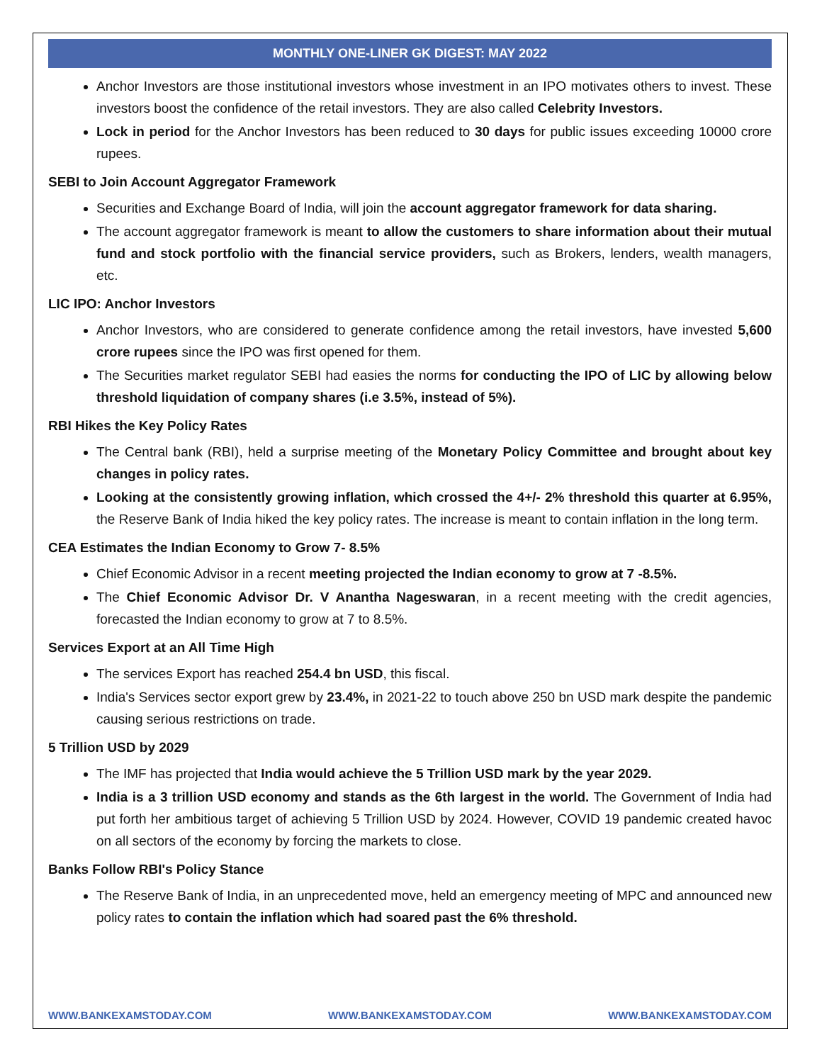MONTHLY ONE-LINER GK DIGEST: MAY 2022
Anchor Investors are those institutional investors whose investment in an IPO motivates others to invest. These investors boost the confidence of the retail investors. They are also called Celebrity Investors.
Lock in period for the Anchor Investors has been reduced to 30 days for public issues exceeding 10000 crore rupees.
SEBI to Join Account Aggregator Framework
Securities and Exchange Board of India, will join the account aggregator framework for data sharing.
The account aggregator framework is meant to allow the customers to share information about their mutual fund and stock portfolio with the financial service providers, such as Brokers, lenders, wealth managers, etc.
LIC IPO: Anchor Investors
Anchor Investors, who are considered to generate confidence among the retail investors, have invested 5,600 crore rupees since the IPO was first opened for them.
The Securities market regulator SEBI had easies the norms for conducting the IPO of LIC by allowing below threshold liquidation of company shares (i.e 3.5%, instead of 5%).
RBI Hikes the Key Policy Rates
The Central bank (RBI), held a surprise meeting of the Monetary Policy Committee and brought about key changes in policy rates.
Looking at the consistently growing inflation, which crossed the 4+/- 2% threshold this quarter at 6.95%, the Reserve Bank of India hiked the key policy rates. The increase is meant to contain inflation in the long term.
CEA Estimates the Indian Economy to Grow 7- 8.5%
Chief Economic Advisor in a recent meeting projected the Indian economy to grow at 7 -8.5%.
The Chief Economic Advisor Dr. V Anantha Nageswaran, in a recent meeting with the credit agencies, forecasted the Indian economy to grow at 7 to 8.5%.
Services Export at an All Time High
The services Export has reached 254.4 bn USD, this fiscal.
India's Services sector export grew by 23.4%, in 2021-22 to touch above 250 bn USD mark despite the pandemic causing serious restrictions on trade.
5 Trillion USD by 2029
The IMF has projected that India would achieve the 5 Trillion USD mark by the year 2029.
India is a 3 trillion USD economy and stands as the 6th largest in the world. The Government of India had put forth her ambitious target of achieving 5 Trillion USD by 2024. However, COVID 19 pandemic created havoc on all sectors of the economy by forcing the markets to close.
Banks Follow RBI's Policy Stance
The Reserve Bank of India, in an unprecedented move, held an emergency meeting of MPC and announced new policy rates to contain the inflation which had soared past the 6% threshold.
WWW.BANKEXAMSTODAY.COM WWW.BANKEXAMSTODAY.COM WWW.BANKEXAMSTODAY.COM